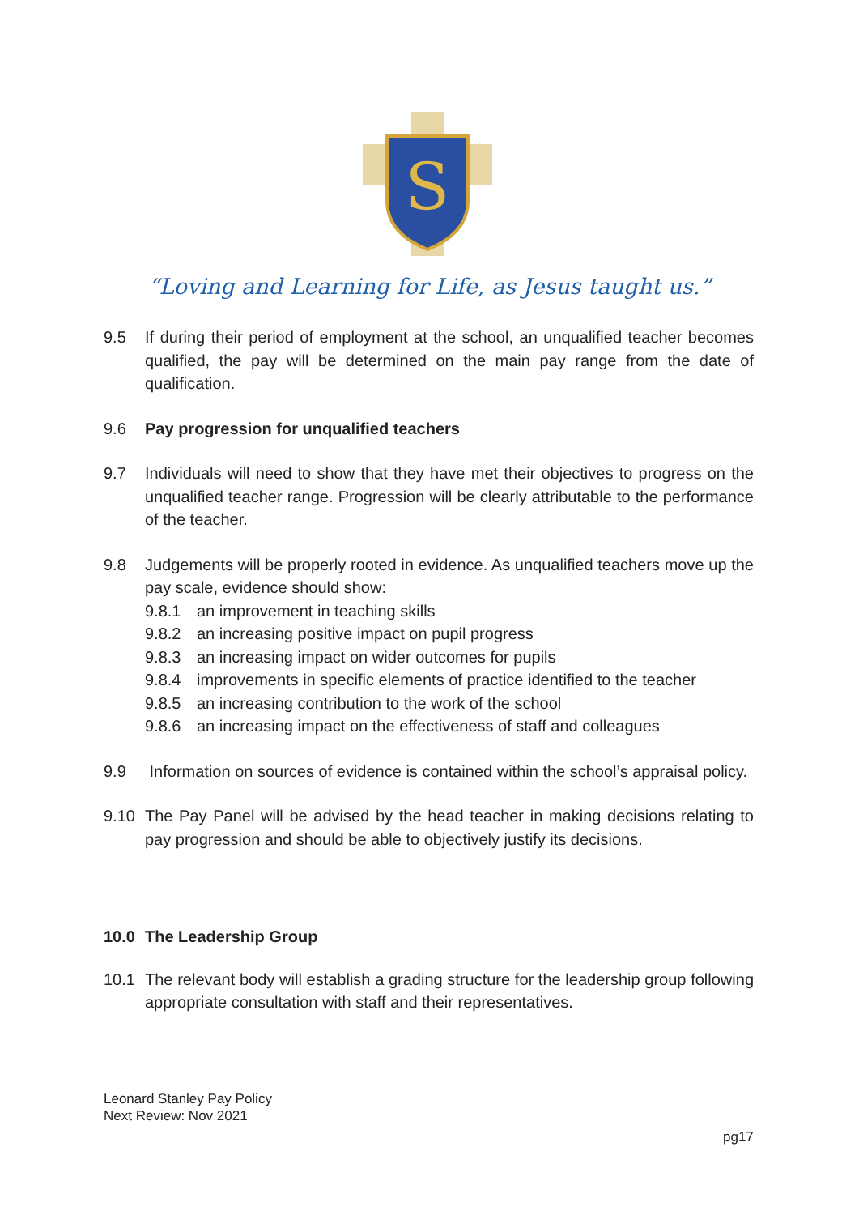S
“Loving and Learning for Life, as Jesus taught us.”
9.5 If during their period of employment at the school, an unqualified teacher becomes qualified, the pay will be determined on the main pay range from the date of qualification.
9.6 Pay progression for unqualified teachers
9.7 Individuals will need to show that they have met their objectives to progress on the unqualified teacher range. Progression will be clearly attributable to the performance of the teacher.
9.8 Judgements will be properly rooted in evidence. As unqualified teachers move up the pay scale, evidence should show:
9.8.1 an improvement in teaching skills
9.8.2 an increasing positive impact on pupil progress
9.8.3 an increasing impact on wider outcomes for pupils
9.8.4 improvements in specific elements of practice identified to the teacher
9.8.5 an increasing contribution to the work of the school
9.8.6 an increasing impact on the effectiveness of staff and colleagues
9.9 Information on sources of evidence is contained within the school’s appraisal policy.
9.10 The Pay Panel will be advised by the head teacher in making decisions relating to pay progression and should be able to objectively justify its decisions.
10.0 The Leadership Group
10.1 The relevant body will establish a grading structure for the leadership group following appropriate consultation with staff and their representatives.
Leonard Stanley Pay Policy
Next Review: Nov 2021
pg17